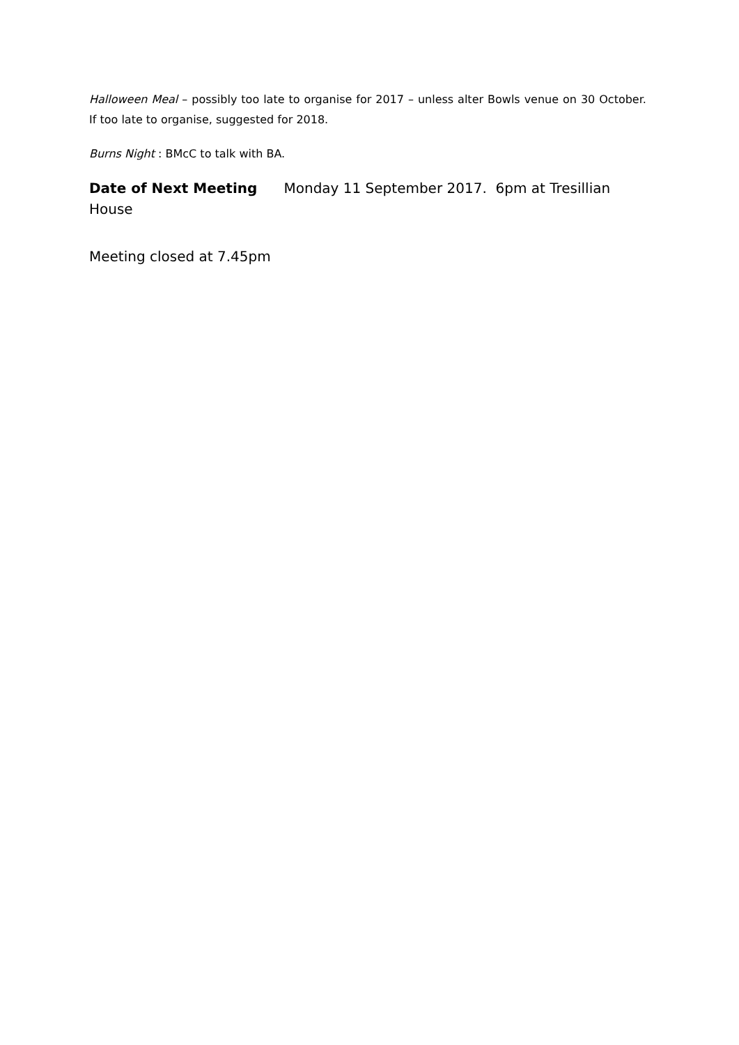Halloween Meal – possibly too late to organise for 2017 – unless alter Bowls venue on 30 October. If too late to organise, suggested for 2018.
Burns Night : BMcC to talk with BA.
Date of Next Meeting Monday 11 September 2017. 6pm at Tresillian House
Meeting closed at 7.45pm